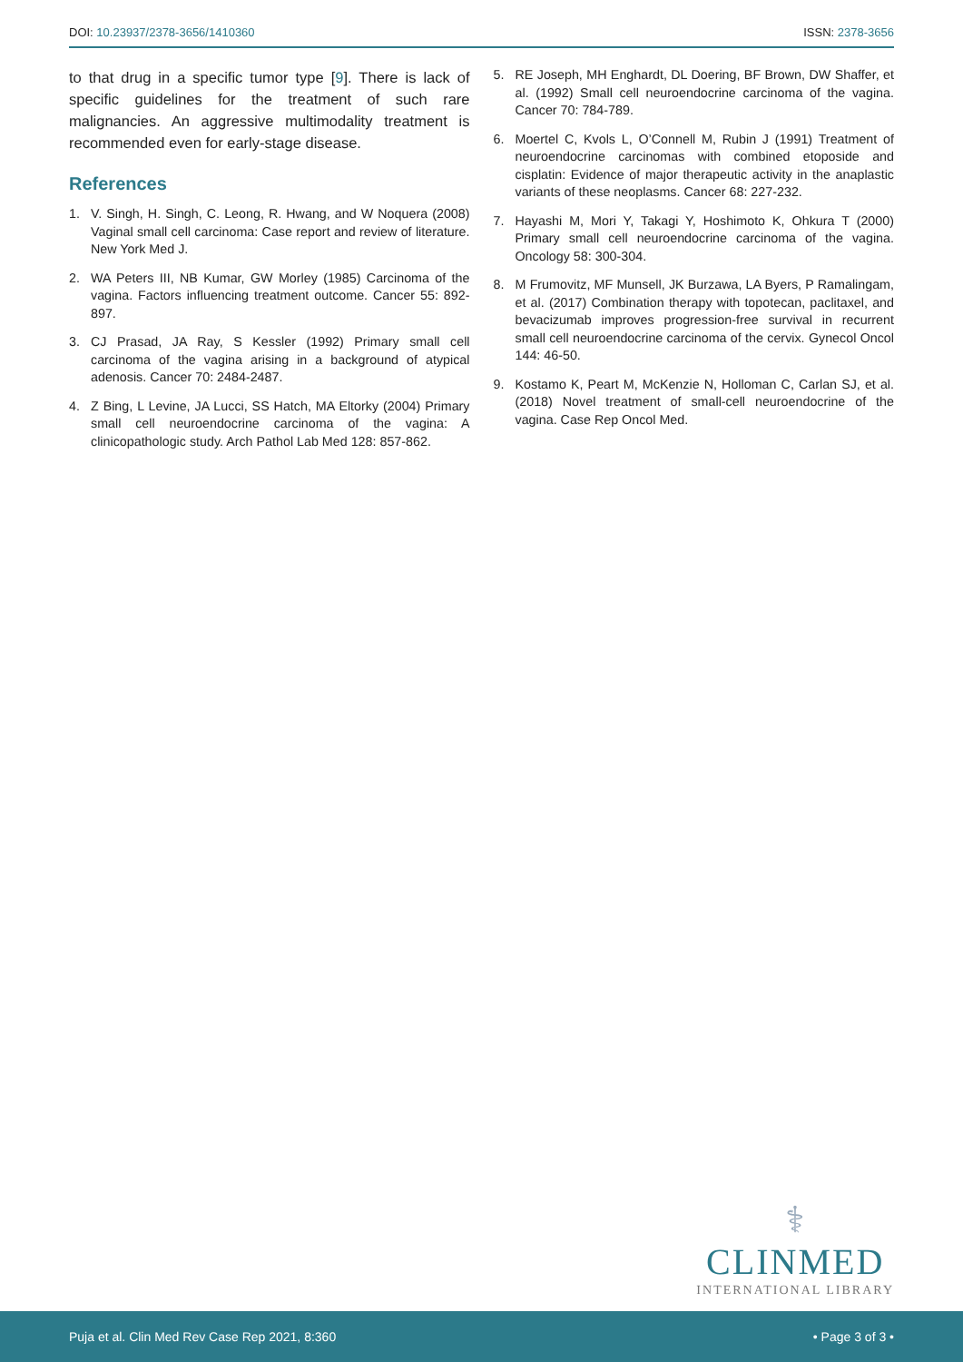DOI: 10.23937/2378-3656/1410360 ISSN: 2378-3656
to that drug in a specific tumor type [9]. There is lack of specific guidelines for the treatment of such rare malignancies. An aggressive multimodality treatment is recommended even for early-stage disease.
References
1. V. Singh, H. Singh, C. Leong, R. Hwang, and W Noquera (2008) Vaginal small cell carcinoma: Case report and review of literature. New York Med J.
2. WA Peters III, NB Kumar, GW Morley (1985) Carcinoma of the vagina. Factors influencing treatment outcome. Cancer 55: 892-897.
3. CJ Prasad, JA Ray, S Kessler (1992) Primary small cell carcinoma of the vagina arising in a background of atypical adenosis. Cancer 70: 2484-2487.
4. Z Bing, L Levine, JA Lucci, SS Hatch, MA Eltorky (2004) Primary small cell neuroendocrine carcinoma of the vagina: A clinicopathologic study. Arch Pathol Lab Med 128: 857-862.
5. RE Joseph, MH Enghardt, DL Doering, BF Brown, DW Shaffer, et al. (1992) Small cell neuroendocrine carcinoma of the vagina. Cancer 70: 784-789.
6. Moertel C, Kvols L, O’Connell M, Rubin J (1991) Treatment of neuroendocrine carcinomas with combined etoposide and cisplatin: Evidence of major therapeutic activity in the anaplastic variants of these neoplasms. Cancer 68: 227-232.
7. Hayashi M, Mori Y, Takagi Y, Hoshimoto K, Ohkura T (2000) Primary small cell neuroendocrine carcinoma of the vagina. Oncology 58: 300-304.
8. M Frumovitz, MF Munsell, JK Burzawa, LA Byers, P Ramalingam, et al. (2017) Combination therapy with topotecan, paclitaxel, and bevacizumab improves progression-free survival in recurrent small cell neuroendocrine carcinoma of the cervix. Gynecol Oncol 144: 46-50.
9. Kostamo K, Peart M, McKenzie N, Holloman C, Carlan SJ, et al. (2018) Novel treatment of small-cell neuroendocrine of the vagina. Case Rep Oncol Med.
⚕
CLINMED
INTERNATIONAL LIBRARY
Puja et al. Clin Med Rev Case Rep 2021, 8:360 • Page 3 of 3 •